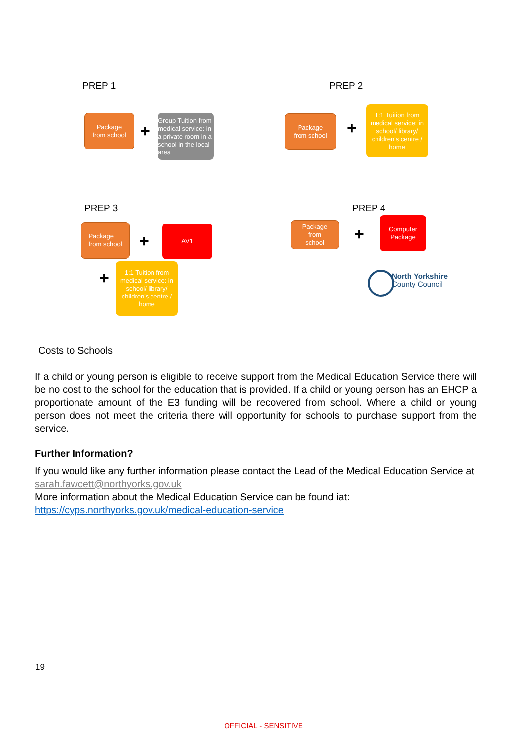PREP 1 PREP 2
Package
from school
+
Group Tuition from medical service: in a private room in a school in the local area
Package
from school
+
1:1 Tuition from medical service: in school/ library/ children's centre / home
PREP 3 PREP 4
Package
from school
+
AV1
Package
from
school
+
Computer
Package
+
1:1 Tuition from medical service: in school/ library/ children's centre / home
North Yorkshire
County Council
Costs to Schools
If a child or young person is eligible to receive support from the Medical Education Service there will be no cost to the school for the education that is provided. If a child or young person has an EHCP a proportionate amount of the E3 funding will be recovered from school. Where a child or young person does not meet the criteria there will opportunity for schools to purchase support from the service.
Further Information?
If you would like any further information please contact the Lead of the Medical Education Service at sarah.fawcett@northyorks.gov.uk
More information about the Medical Education Service can be found iat:
https://cyps.northyorks.gov.uk/medical-education-service
19
OFFICIAL - SENSITIVE